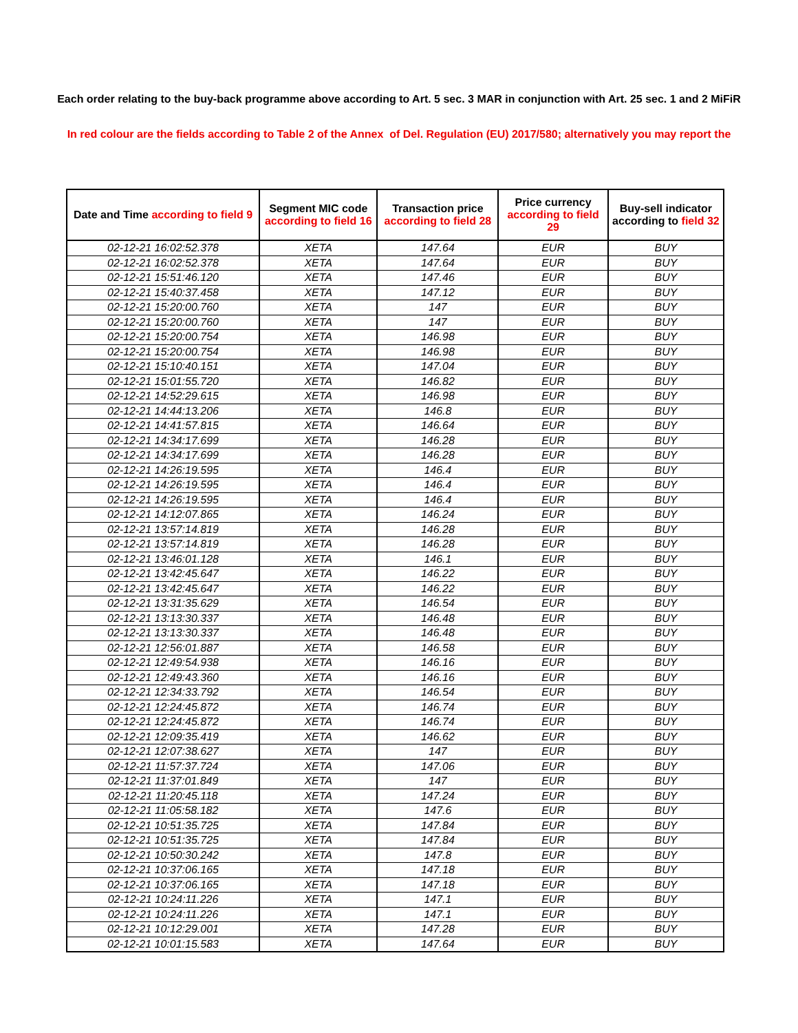Each order relating to the buy-back programme above according to Art. 5 sec. 3 MAR in conjunction with Art. 25 sec. 1 and 2 MiFiR
In red colour are the fields according to Table 2 of the Annex of Del. Regulation (EU) 2017/580; alternatively you may report the
| Date and Time according to field 9 | Segment MIC code according to field 16 | Transaction price according to field 28 | Price currency according to field 29 | Buy-sell indicator according to field 32 |
| --- | --- | --- | --- | --- |
| 02-12-21 16:02:52.378 | XETA | 147.64 | EUR | BUY |
| 02-12-21 16:02:52.378 | XETA | 147.64 | EUR | BUY |
| 02-12-21 15:51:46.120 | XETA | 147.46 | EUR | BUY |
| 02-12-21 15:40:37.458 | XETA | 147.12 | EUR | BUY |
| 02-12-21 15:20:00.760 | XETA | 147 | EUR | BUY |
| 02-12-21 15:20:00.760 | XETA | 147 | EUR | BUY |
| 02-12-21 15:20:00.754 | XETA | 146.98 | EUR | BUY |
| 02-12-21 15:20:00.754 | XETA | 146.98 | EUR | BUY |
| 02-12-21 15:10:40.151 | XETA | 147.04 | EUR | BUY |
| 02-12-21 15:01:55.720 | XETA | 146.82 | EUR | BUY |
| 02-12-21 14:52:29.615 | XETA | 146.98 | EUR | BUY |
| 02-12-21 14:44:13.206 | XETA | 146.8 | EUR | BUY |
| 02-12-21 14:41:57.815 | XETA | 146.64 | EUR | BUY |
| 02-12-21 14:34:17.699 | XETA | 146.28 | EUR | BUY |
| 02-12-21 14:34:17.699 | XETA | 146.28 | EUR | BUY |
| 02-12-21 14:26:19.595 | XETA | 146.4 | EUR | BUY |
| 02-12-21 14:26:19.595 | XETA | 146.4 | EUR | BUY |
| 02-12-21 14:26:19.595 | XETA | 146.4 | EUR | BUY |
| 02-12-21 14:12:07.865 | XETA | 146.24 | EUR | BUY |
| 02-12-21 13:57:14.819 | XETA | 146.28 | EUR | BUY |
| 02-12-21 13:57:14.819 | XETA | 146.28 | EUR | BUY |
| 02-12-21 13:46:01.128 | XETA | 146.1 | EUR | BUY |
| 02-12-21 13:42:45.647 | XETA | 146.22 | EUR | BUY |
| 02-12-21 13:42:45.647 | XETA | 146.22 | EUR | BUY |
| 02-12-21 13:31:35.629 | XETA | 146.54 | EUR | BUY |
| 02-12-21 13:13:30.337 | XETA | 146.48 | EUR | BUY |
| 02-12-21 13:13:30.337 | XETA | 146.48 | EUR | BUY |
| 02-12-21 12:56:01.887 | XETA | 146.58 | EUR | BUY |
| 02-12-21 12:49:54.938 | XETA | 146.16 | EUR | BUY |
| 02-12-21 12:49:43.360 | XETA | 146.16 | EUR | BUY |
| 02-12-21 12:34:33.792 | XETA | 146.54 | EUR | BUY |
| 02-12-21 12:24:45.872 | XETA | 146.74 | EUR | BUY |
| 02-12-21 12:24:45.872 | XETA | 146.74 | EUR | BUY |
| 02-12-21 12:09:35.419 | XETA | 146.62 | EUR | BUY |
| 02-12-21 12:07:38.627 | XETA | 147 | EUR | BUY |
| 02-12-21 11:57:37.724 | XETA | 147.06 | EUR | BUY |
| 02-12-21 11:37:01.849 | XETA | 147 | EUR | BUY |
| 02-12-21 11:20:45.118 | XETA | 147.24 | EUR | BUY |
| 02-12-21 11:05:58.182 | XETA | 147.6 | EUR | BUY |
| 02-12-21 10:51:35.725 | XETA | 147.84 | EUR | BUY |
| 02-12-21 10:51:35.725 | XETA | 147.84 | EUR | BUY |
| 02-12-21 10:50:30.242 | XETA | 147.8 | EUR | BUY |
| 02-12-21 10:37:06.165 | XETA | 147.18 | EUR | BUY |
| 02-12-21 10:37:06.165 | XETA | 147.18 | EUR | BUY |
| 02-12-21 10:24:11.226 | XETA | 147.1 | EUR | BUY |
| 02-12-21 10:24:11.226 | XETA | 147.1 | EUR | BUY |
| 02-12-21 10:12:29.001 | XETA | 147.28 | EUR | BUY |
| 02-12-21 10:01:15.583 | XETA | 147.64 | EUR | BUY |